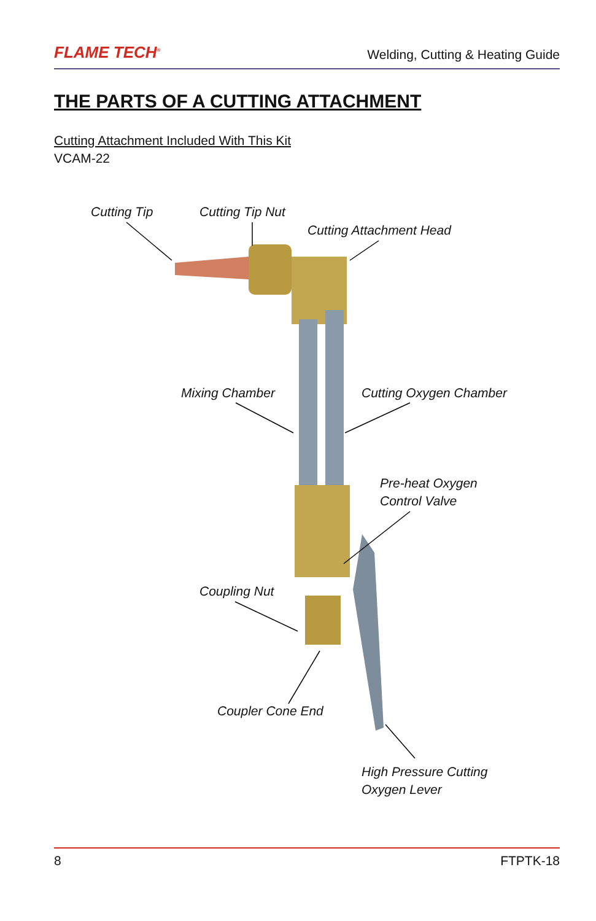FLAME TECH<sup>®</sup> Welding, Cutting & Heating Guide
THE PARTS OF A CUTTING ATTACHMENT
Cutting Attachment Included With This Kit
VCAM-22
Cutting Tip Cutting Tip Nut
Cutting Attachment Head
Mixing Chamber Cutting Oxygen Chamber
Pre-heat Oxygen
Control Valve
Coupling Nut
Coupler Cone End
High Pressure Cutting
Oxygen Lever
8 FTPTK-18